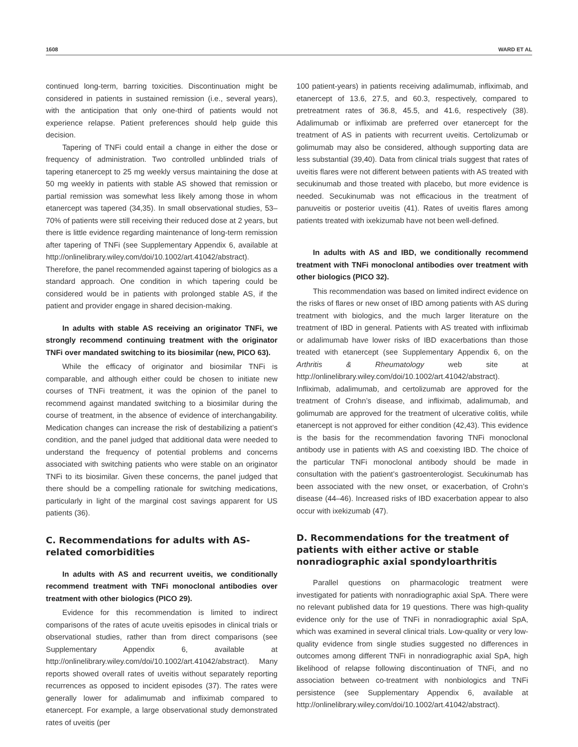1608 WARD ET AL
continued long-term, barring toxicities. Discontinuation might be considered in patients in sustained remission (i.e., several years), with the anticipation that only one-third of patients would not experience relapse. Patient preferences should help guide this decision.
Tapering of TNFi could entail a change in either the dose or frequency of administration. Two controlled unblinded trials of tapering etanercept to 25 mg weekly versus maintaining the dose at 50 mg weekly in patients with stable AS showed that remission or partial remission was somewhat less likely among those in whom etanercept was tapered (34,35). In small observational studies, 53–70% of patients were still receiving their reduced dose at 2 years, but there is little evidence regarding maintenance of long-term remission after tapering of TNFi (see Supplementary Appendix 6, available at http://onlinelibrary.wiley.com/doi/10.1002/art.41042/abstract). Therefore, the panel recommended against tapering of biologics as a standard approach. One condition in which tapering could be considered would be in patients with prolonged stable AS, if the patient and provider engage in shared decision-making.
In adults with stable AS receiving an originator TNFi, we strongly recommend continuing treatment with the originator TNFi over mandated switching to its biosimilar (new, PICO 63).
While the efficacy of originator and biosimilar TNFi is comparable, and although either could be chosen to initiate new courses of TNFi treatment, it was the opinion of the panel to recommend against mandated switching to a biosimilar during the course of treatment, in the absence of evidence of interchangability. Medication changes can increase the risk of destabilizing a patient’s condition, and the panel judged that additional data were needed to understand the frequency of potential problems and concerns associated with switching patients who were stable on an originator TNFi to its biosimilar. Given these concerns, the panel judged that there should be a compelling rationale for switching medications, particularly in light of the marginal cost savings apparent for US patients (36).
C. Recommendations for adults with AS-related comorbidities
In adults with AS and recurrent uveitis, we conditionally recommend treatment with TNFi monoclonal antibodies over treatment with other biologics (PICO 29).
Evidence for this recommendation is limited to indirect comparisons of the rates of acute uveitis episodes in clinical trials or observational studies, rather than from direct comparisons (see Supplementary Appendix 6, available at http://onlinelibrary.wiley.com/doi/10.1002/art.41042/abstract). Many reports showed overall rates of uveitis without separately reporting recurrences as opposed to incident episodes (37). The rates were generally lower for adalimumab and infliximab compared to etanercept. For example, a large observational study demonstrated rates of uveitis (per
100 patient-years) in patients receiving adalimumab, infliximab, and etanercept of 13.6, 27.5, and 60.3, respectively, compared to pretreatment rates of 36.8, 45.5, and 41.6, respectively (38). Adalimumab or infliximab are preferred over etanercept for the treatment of AS in patients with recurrent uveitis. Certolizumab or golimumab may also be considered, although supporting data are less substantial (39,40). Data from clinical trials suggest that rates of uveitis flares were not different between patients with AS treated with secukinumab and those treated with placebo, but more evidence is needed. Secukinumab was not efficacious in the treatment of panuveitis or posterior uveitis (41). Rates of uveitis flares among patients treated with ixekizumab have not been well-defined.
In adults with AS and IBD, we conditionally recommend treatment with TNFi monoclonal antibodies over treatment with other biologics (PICO 32).
This recommendation was based on limited indirect evidence on the risks of flares or new onset of IBD among patients with AS during treatment with biologics, and the much larger literature on the treatment of IBD in general. Patients with AS treated with infliximab or adalimumab have lower risks of IBD exacerbations than those treated with etanercept (see Supplementary Appendix 6, on the Arthritis & Rheumatology web site at http://onlinelibrary.wiley.com/doi/10.1002/art.41042/abstract). Infliximab, adalimumab, and certolizumab are approved for the treatment of Crohn’s disease, and infliximab, adalimumab, and golimumab are approved for the treatment of ulcerative colitis, while etanercept is not approved for either condition (42,43). This evidence is the basis for the recommendation favoring TNFi monoclonal antibody use in patients with AS and coexisting IBD. The choice of the particular TNFi monoclonal antibody should be made in consultation with the patient’s gastroenterologist. Secukinumab has been associated with the new onset, or exacerbation, of Crohn’s disease (44–46). Increased risks of IBD exacerbation appear to also occur with ixekizumab (47).
D. Recommendations for the treatment of patients with either active or stable nonradiographic axial spondyloarthritis
Parallel questions on pharmacologic treatment were investigated for patients with nonradiographic axial SpA. There were no relevant published data for 19 questions. There was high-quality evidence only for the use of TNFi in nonradiographic axial SpA, which was examined in several clinical trials. Low-quality or very low-quality evidence from single studies suggested no differences in outcomes among different TNFi in nonradiographic axial SpA, high likelihood of relapse following discontinuation of TNFi, and no association between co-treatment with nonbiologics and TNFi persistence (see Supplementary Appendix 6, available at http://onlinelibrary.wiley.com/doi/10.1002/art.41042/abstract).